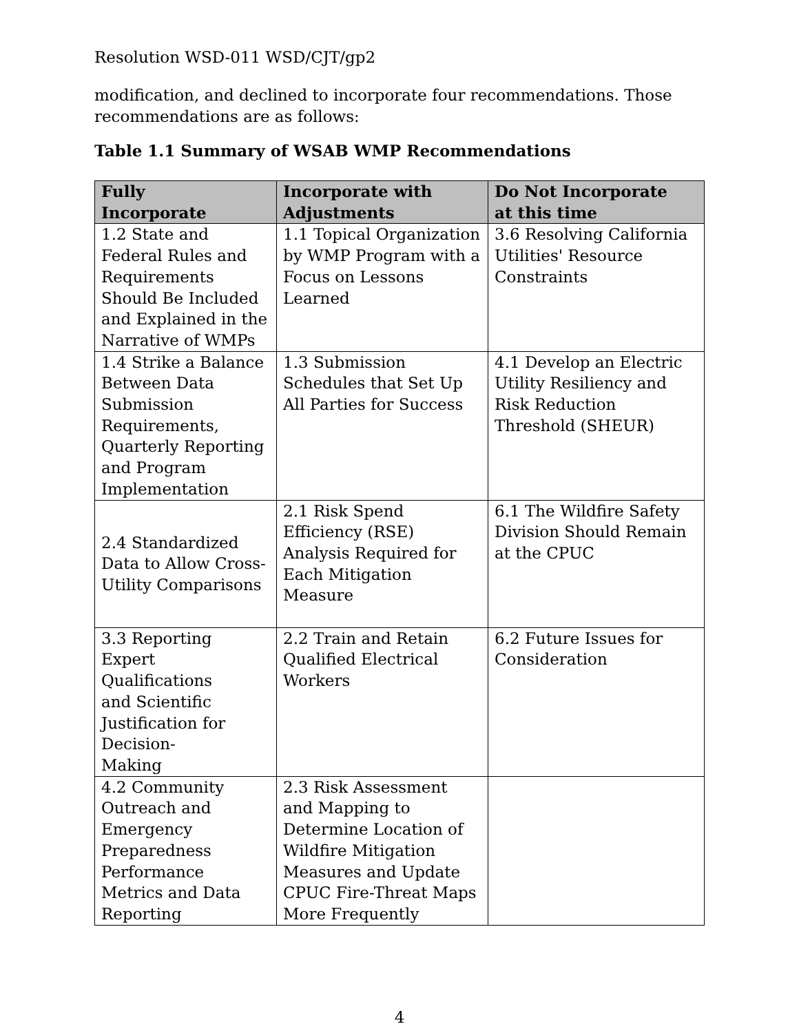Resolution WSD-011 WSD/CJT/gp2
modification, and declined to incorporate four recommendations. Those recommendations are as follows:
Table 1.1 Summary of WSAB WMP Recommendations
| Fully Incorporate | Incorporate with Adjustments | Do Not Incorporate at this time |
| --- | --- | --- |
| 1.2 State and Federal Rules and Requirements Should Be Included and Explained in the Narrative of WMPs | 1.1 Topical Organization by WMP Program with a Focus on Lessons Learned | 3.6 Resolving California Utilities' Resource Constraints |
| 1.4 Strike a Balance Between Data Submission Requirements, Quarterly Reporting and Program Implementation | 1.3 Submission Schedules that Set Up All Parties for Success | 4.1 Develop an Electric Utility Resiliency and Risk Reduction Threshold (SHEUR) |
| 2.4 Standardized Data to Allow Cross-Utility Comparisons | 2.1 Risk Spend Efficiency (RSE) Analysis Required for Each Mitigation Measure | 6.1 The Wildfire Safety Division Should Remain at the CPUC |
| 3.3 Reporting Expert Qualifications and Scientific Justification for Decision- Making | 2.2 Train and Retain Qualified Electrical Workers | 6.2 Future Issues for Consideration |
| 4.2 Community Outreach and Emergency Preparedness Performance Metrics and Data Reporting | 2.3 Risk Assessment and Mapping to Determine Location of Wildfire Mitigation Measures and Update CPUC Fire-Threat Maps More Frequently | |
4